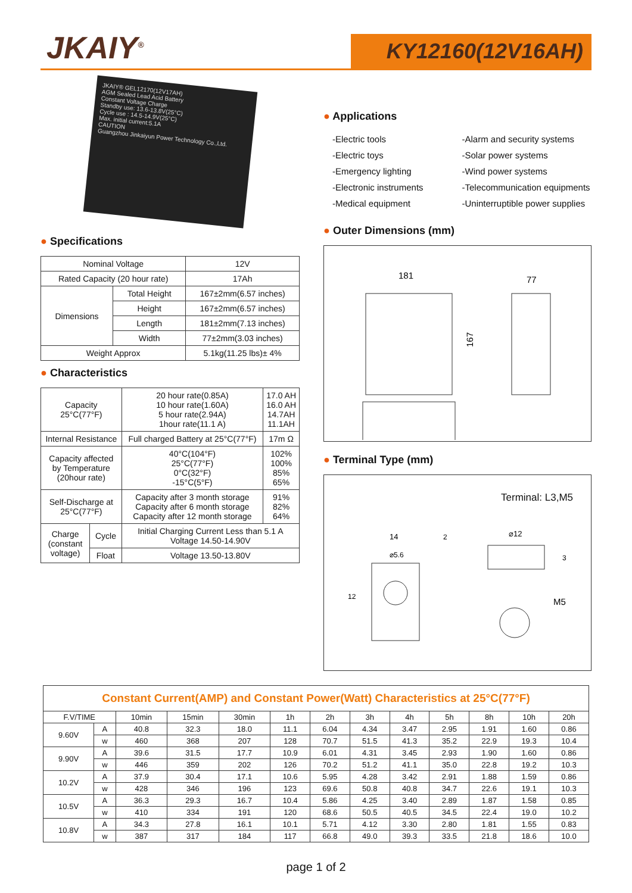JKAIY<sup>®</sup> KY12160(12V16AH)
JKAIY® GEL12170(12V17AH)
AGM Sealed Lead Acid Battery
Constant Voltage Charge
Standby use: 13.6-13.8V(25°C)
Cycle use : 14.5-14.9V(25°C)
Max. initial current:5.1A
CAUTION
Guangzhou Jinkaiyun Power Technology Co.,Ltd.
● Specifications
| Nominal Voltage | | 12V |
| Rated Capacity (20 hour rate) | | 17Ah |
| Dimensions | Total Height | 167±2mm(6.57 inches) |
| | Height | 167±2mm(6.57 inches) |
| | Length | 181±2mm(7.13 inches) |
| | Width | 77±2mm(3.03 inches) |
| Weight Approx | | 5.1kg(11.25 lbs)± 4% |
● Characteristics
| Capacity 25°C(77°F) | | 20 hour rate(0.85A) 10 hour rate(1.60A) 5 hour rate(2.94A) 1hour rate(11.1 A) | 17.0 AH 16.0 AH 14.7AH 11.1AH |
| Internal Resistance | | Full charged Battery at 25°C(77°F) | 17m Ω |
| Capacity affected by Temperature (20hour rate) | | 40°C(104°F) 25°C(77°F) 0°C(32°F) -15°C(5°F) | 102% 100% 85% 65% |
| Self-Discharge at 25°C(77°F) | | Capacity after 3 month storage Capacity after 6 month storage Capacity after 12 month storage | 91% 82% 64% |
| Charge (constant voltage) | Cycle | Initial Charging Current Less than 5.1 A Voltage 14.50-14.90V | |
| | Float | Voltage 13.50-13.80V | |
● Applications
-Electric tools
-Alarm and security systems
-Electric toys
-Solar power systems
-Emergency lighting
-Wind power systems
-Electronic instruments
-Telecommunication equipments
-Medical equipment
-Uninterruptible power supplies
● Outer Dimensions (mm)
181
77
167
● Terminal Type (mm)
Terminal: L3,M5
14
⌀5.6
⌀12
M5
12
2
3
| Constant Current(AMP) and Constant Power(Watt) Characteristics at 25°C(77°F) | | | | | | | | | | | | |
| --- | --- | --- | --- | --- | --- | --- | --- | --- | --- | --- | --- | --- |
| F.V/TIME | | 10min | 15min | 30min | 1h | 2h | 3h | 4h | 5h | 8h | 10h | 20h |
| 9.60V | A | 40.8 | 32.3 | 18.0 | 11.1 | 6.04 | 4.34 | 3.47 | 2.95 | 1.91 | 1.60 | 0.86 |
| | w | 460 | 368 | 207 | 128 | 70.7 | 51.5 | 41.3 | 35.2 | 22.9 | 19.3 | 10.4 |
| 9.90V | A | 39.6 | 31.5 | 17.7 | 10.9 | 6.01 | 4.31 | 3.45 | 2.93 | 1.90 | 1.60 | 0.86 |
| | w | 446 | 359 | 202 | 126 | 70.2 | 51.2 | 41.1 | 35.0 | 22.8 | 19.2 | 10.3 |
| 10.2V | A | 37.9 | 30.4 | 17.1 | 10.6 | 5.95 | 4.28 | 3.42 | 2.91 | 1.88 | 1.59 | 0.86 |
| | w | 428 | 346 | 196 | 123 | 69.6 | 50.8 | 40.8 | 34.7 | 22.6 | 19.1 | 10.3 |
| 10.5V | A | 36.3 | 29.3 | 16.7 | 10.4 | 5.86 | 4.25 | 3.40 | 2.89 | 1.87 | 1.58 | 0.85 |
| | w | 410 | 334 | 191 | 120 | 68.6 | 50.5 | 40.5 | 34.5 | 22.4 | 19.0 | 10.2 |
| 10.8V | A | 34.3 | 27.8 | 16.1 | 10.1 | 5.71 | 4.12 | 3.30 | 2.80 | 1.81 | 1.55 | 0.83 |
| | w | 387 | 317 | 184 | 117 | 66.8 | 49.0 | 39.3 | 33.5 | 21.8 | 18.6 | 10.0 |
page 1 of 2